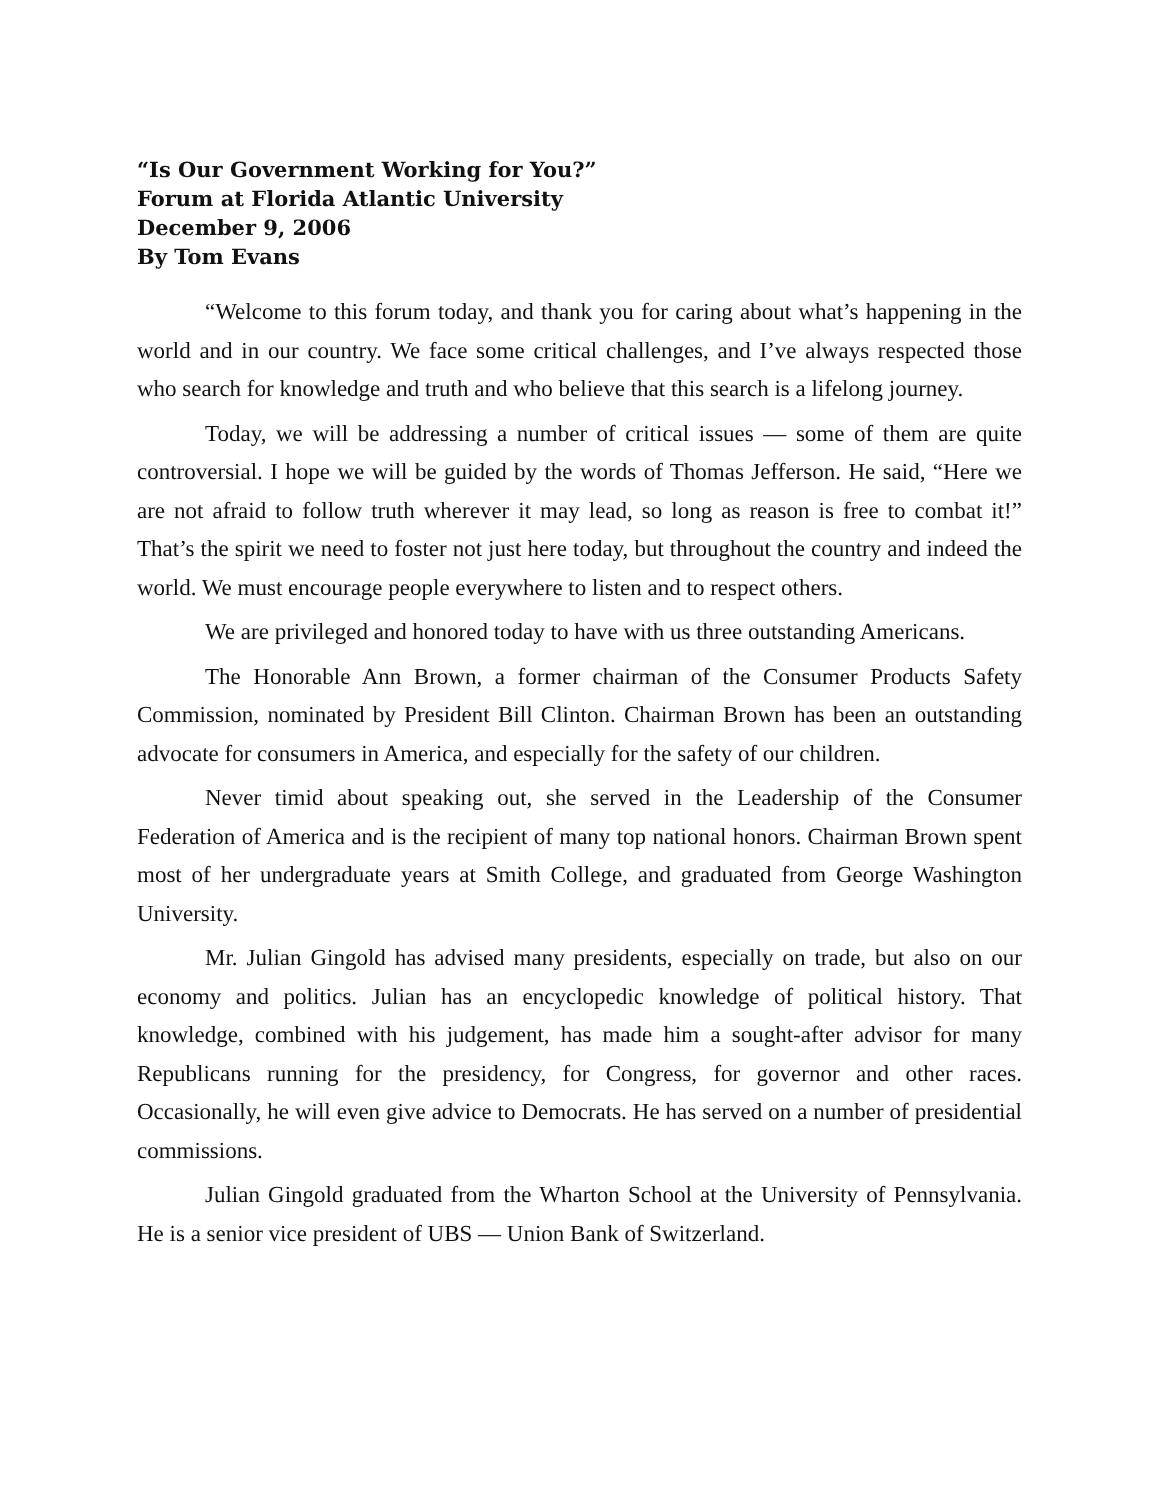“Is Our Government Working for You?”
Forum at Florida Atlantic University
December 9, 2006
By Tom Evans
“Welcome to this forum today, and thank you for caring about what’s happening in the world and in our country. We face some critical challenges, and I’ve always respected those who search for knowledge and truth and who believe that this search is a lifelong journey.
Today, we will be addressing a number of critical issues — some of them are quite controversial. I hope we will be guided by the words of Thomas Jefferson. He said, “Here we are not afraid to follow truth wherever it may lead, so long as reason is free to combat it!” That’s the spirit we need to foster not just here today, but throughout the country and indeed the world. We must encourage people everywhere to listen and to respect others.
We are privileged and honored today to have with us three outstanding Americans.
The Honorable Ann Brown, a former chairman of the Consumer Products Safety Commission, nominated by President Bill Clinton. Chairman Brown has been an outstanding advocate for consumers in America, and especially for the safety of our children.
Never timid about speaking out, she served in the Leadership of the Consumer Federation of America and is the recipient of many top national honors. Chairman Brown spent most of her undergraduate years at Smith College, and graduated from George Washington University.
Mr. Julian Gingold has advised many presidents, especially on trade, but also on our economy and politics. Julian has an encyclopedic knowledge of political history. That knowledge, combined with his judgement, has made him a sought-after advisor for many Republicans running for the presidency, for Congress, for governor and other races. Occasionally, he will even give advice to Democrats. He has served on a number of presidential commissions.
Julian Gingold graduated from the Wharton School at the University of Pennsylvania. He is a senior vice president of UBS — Union Bank of Switzerland.